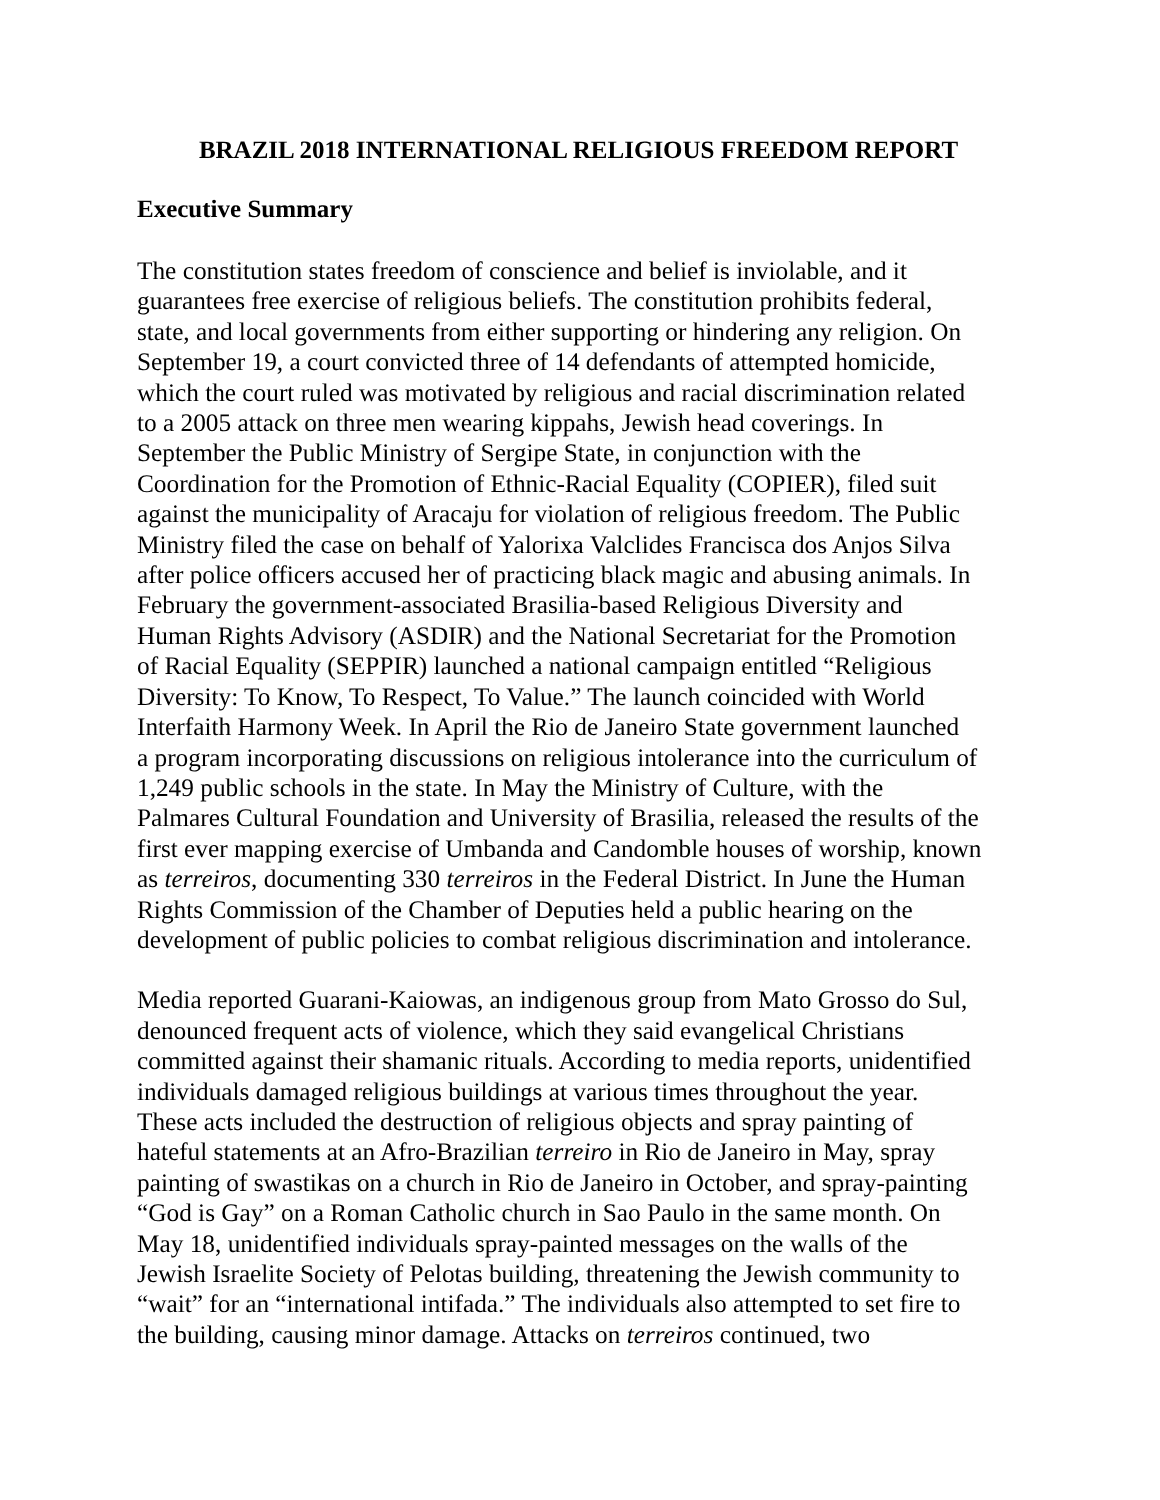BRAZIL 2018 INTERNATIONAL RELIGIOUS FREEDOM REPORT
Executive Summary
The constitution states freedom of conscience and belief is inviolable, and it guarantees free exercise of religious beliefs. The constitution prohibits federal, state, and local governments from either supporting or hindering any religion. On September 19, a court convicted three of 14 defendants of attempted homicide, which the court ruled was motivated by religious and racial discrimination related to a 2005 attack on three men wearing kippahs, Jewish head coverings. In September the Public Ministry of Sergipe State, in conjunction with the Coordination for the Promotion of Ethnic-Racial Equality (COPIER), filed suit against the municipality of Aracaju for violation of religious freedom. The Public Ministry filed the case on behalf of Yalorixa Valclides Francisca dos Anjos Silva after police officers accused her of practicing black magic and abusing animals. In February the government-associated Brasilia-based Religious Diversity and Human Rights Advisory (ASDIR) and the National Secretariat for the Promotion of Racial Equality (SEPPIR) launched a national campaign entitled “Religious Diversity: To Know, To Respect, To Value.” The launch coincided with World Interfaith Harmony Week. In April the Rio de Janeiro State government launched a program incorporating discussions on religious intolerance into the curriculum of 1,249 public schools in the state. In May the Ministry of Culture, with the Palmares Cultural Foundation and University of Brasilia, released the results of the first ever mapping exercise of Umbanda and Candomble houses of worship, known as terreiros, documenting 330 terreiros in the Federal District. In June the Human Rights Commission of the Chamber of Deputies held a public hearing on the development of public policies to combat religious discrimination and intolerance.
Media reported Guarani-Kaiowas, an indigenous group from Mato Grosso do Sul, denounced frequent acts of violence, which they said evangelical Christians committed against their shamanic rituals. According to media reports, unidentified individuals damaged religious buildings at various times throughout the year. These acts included the destruction of religious objects and spray painting of hateful statements at an Afro-Brazilian terreiro in Rio de Janeiro in May, spray painting of swastikas on a church in Rio de Janeiro in October, and spray-painting “God is Gay” on a Roman Catholic church in Sao Paulo in the same month. On May 18, unidentified individuals spray-painted messages on the walls of the Jewish Israelite Society of Pelotas building, threatening the Jewish community to “wait” for an “international intifada.” The individuals also attempted to set fire to the building, causing minor damage. Attacks on terreiros continued, two